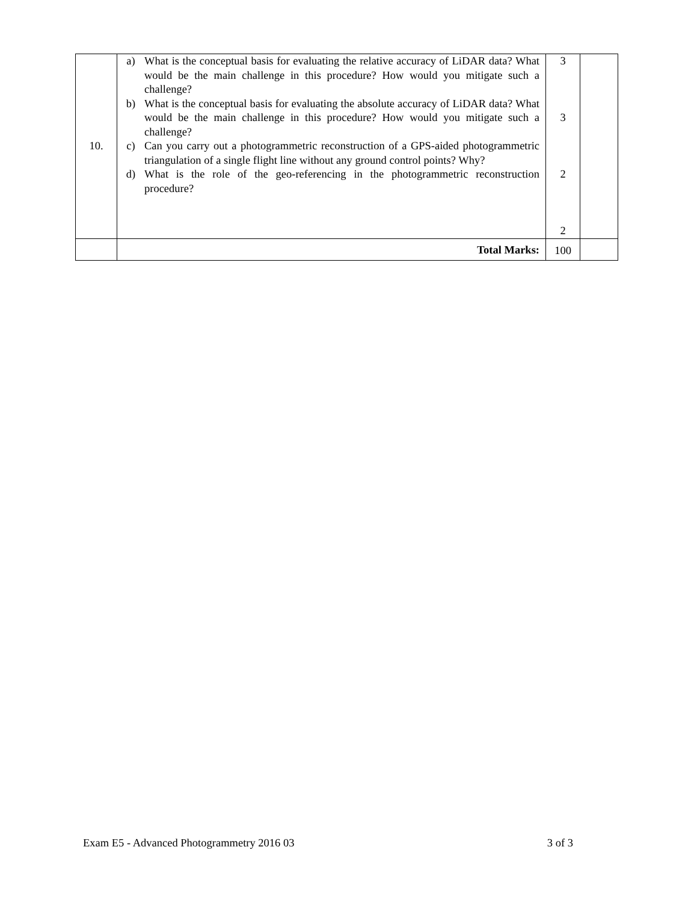| 10. | a) What is the conceptual basis for evaluating the relative accuracy of LiDAR data? What would be the main challenge in this procedure? How would you mitigate such a challenge? b) What is the conceptual basis for evaluating the absolute accuracy of LiDAR data? What would be the main challenge in this procedure? How would you mitigate such a challenge? c) Can you carry out a photogrammetric reconstruction of a GPS-aided photogrammetric triangulation of a single flight line without any ground control points? Why? d) What is the role of the geo-referencing in the photogrammetric reconstruction procedure? | 3 3 2 2 | |
| | Total Marks: | 100 | |
Exam E5 - Advanced Photogrammetry 2016 03 3 of 3